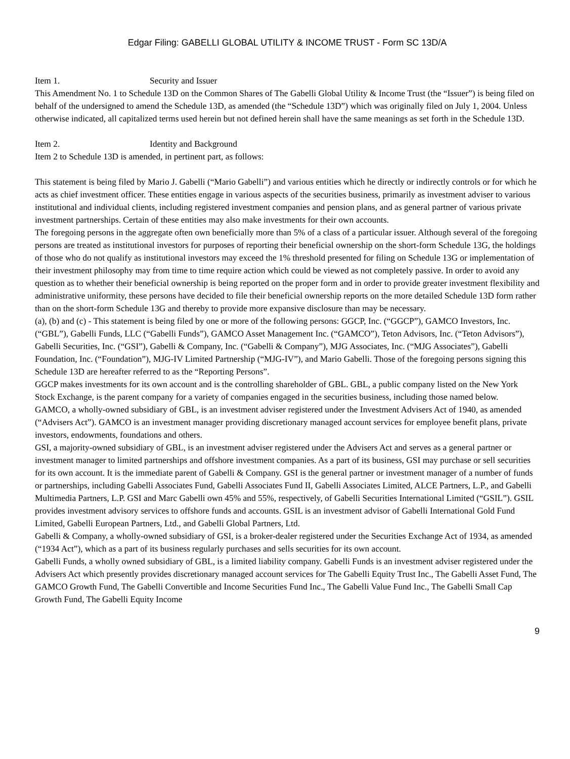Edgar Filing: GABELLI GLOBAL UTILITY & INCOME TRUST - Form SC 13D/A
Item 1. Security and Issuer
This Amendment No. 1 to Schedule 13D on the Common Shares of The Gabelli Global Utility & Income Trust (the “Issuer”) is being filed on behalf of the undersigned to amend the Schedule 13D, as amended (the “Schedule 13D”) which was originally filed on July 1, 2004. Unless otherwise indicated, all capitalized terms used herein but not defined herein shall have the same meanings as set forth in the Schedule 13D.
Item 2. Identity and Background
Item 2 to Schedule 13D is amended, in pertinent part, as follows:
This statement is being filed by Mario J. Gabelli (“Mario Gabelli”) and various entities which he directly or indirectly controls or for which he acts as chief investment officer. These entities engage in various aspects of the securities business, primarily as investment adviser to various institutional and individual clients, including registered investment companies and pension plans, and as general partner of various private investment partnerships. Certain of these entities may also make investments for their own accounts.
The foregoing persons in the aggregate often own beneficially more than 5% of a class of a particular issuer. Although several of the foregoing persons are treated as institutional investors for purposes of reporting their beneficial ownership on the short-form Schedule 13G, the holdings of those who do not qualify as institutional investors may exceed the 1% threshold presented for filing on Schedule 13G or implementation of their investment philosophy may from time to time require action which could be viewed as not completely passive. In order to avoid any question as to whether their beneficial ownership is being reported on the proper form and in order to provide greater investment flexibility and administrative uniformity, these persons have decided to file their beneficial ownership reports on the more detailed Schedule 13D form rather than on the short-form Schedule 13G and thereby to provide more expansive disclosure than may be necessary.
(a), (b) and (c) - This statement is being filed by one or more of the following persons: GGCP, Inc. (“GGCP”), GAMCO Investors, Inc. (“GBL”), Gabelli Funds, LLC (“Gabelli Funds”), GAMCO Asset Management Inc. (“GAMCO”), Teton Advisors, Inc. (“Teton Advisors”), Gabelli Securities, Inc. (“GSI”), Gabelli & Company, Inc. (“Gabelli & Company”), MJG Associates, Inc. (“MJG Associates”), Gabelli Foundation, Inc. (“Foundation”), MJG-IV Limited Partnership (“MJG-IV”), and Mario Gabelli. Those of the foregoing persons signing this Schedule 13D are hereafter referred to as the “Reporting Persons”.
GGCP makes investments for its own account and is the controlling shareholder of GBL. GBL, a public company listed on the New York Stock Exchange, is the parent company for a variety of companies engaged in the securities business, including those named below.
GAMCO, a wholly-owned subsidiary of GBL, is an investment adviser registered under the Investment Advisers Act of 1940, as amended (“Advisers Act”). GAMCO is an investment manager providing discretionary managed account services for employee benefit plans, private investors, endowments, foundations and others.
GSI, a majority-owned subsidiary of GBL, is an investment adviser registered under the Advisers Act and serves as a general partner or investment manager to limited partnerships and offshore investment companies. As a part of its business, GSI may purchase or sell securities for its own account. It is the immediate parent of Gabelli & Company. GSI is the general partner or investment manager of a number of funds or partnerships, including Gabelli Associates Fund, Gabelli Associates Fund II, Gabelli Associates Limited, ALCE Partners, L.P., and Gabelli Multimedia Partners, L.P. GSI and Marc Gabelli own 45% and 55%, respectively, of Gabelli Securities International Limited (“GSIL”). GSIL provides investment advisory services to offshore funds and accounts. GSIL is an investment advisor of Gabelli International Gold Fund Limited, Gabelli European Partners, Ltd., and Gabelli Global Partners, Ltd.
Gabelli & Company, a wholly-owned subsidiary of GSI, is a broker-dealer registered under the Securities Exchange Act of 1934, as amended (“1934 Act”), which as a part of its business regularly purchases and sells securities for its own account.
Gabelli Funds, a wholly owned subsidiary of GBL, is a limited liability company. Gabelli Funds is an investment adviser registered under the Advisers Act which presently provides discretionary managed account services for The Gabelli Equity Trust Inc., The Gabelli Asset Fund, The GAMCO Growth Fund, The Gabelli Convertible and Income Securities Fund Inc., The Gabelli Value Fund Inc., The Gabelli Small Cap Growth Fund, The Gabelli Equity Income
9